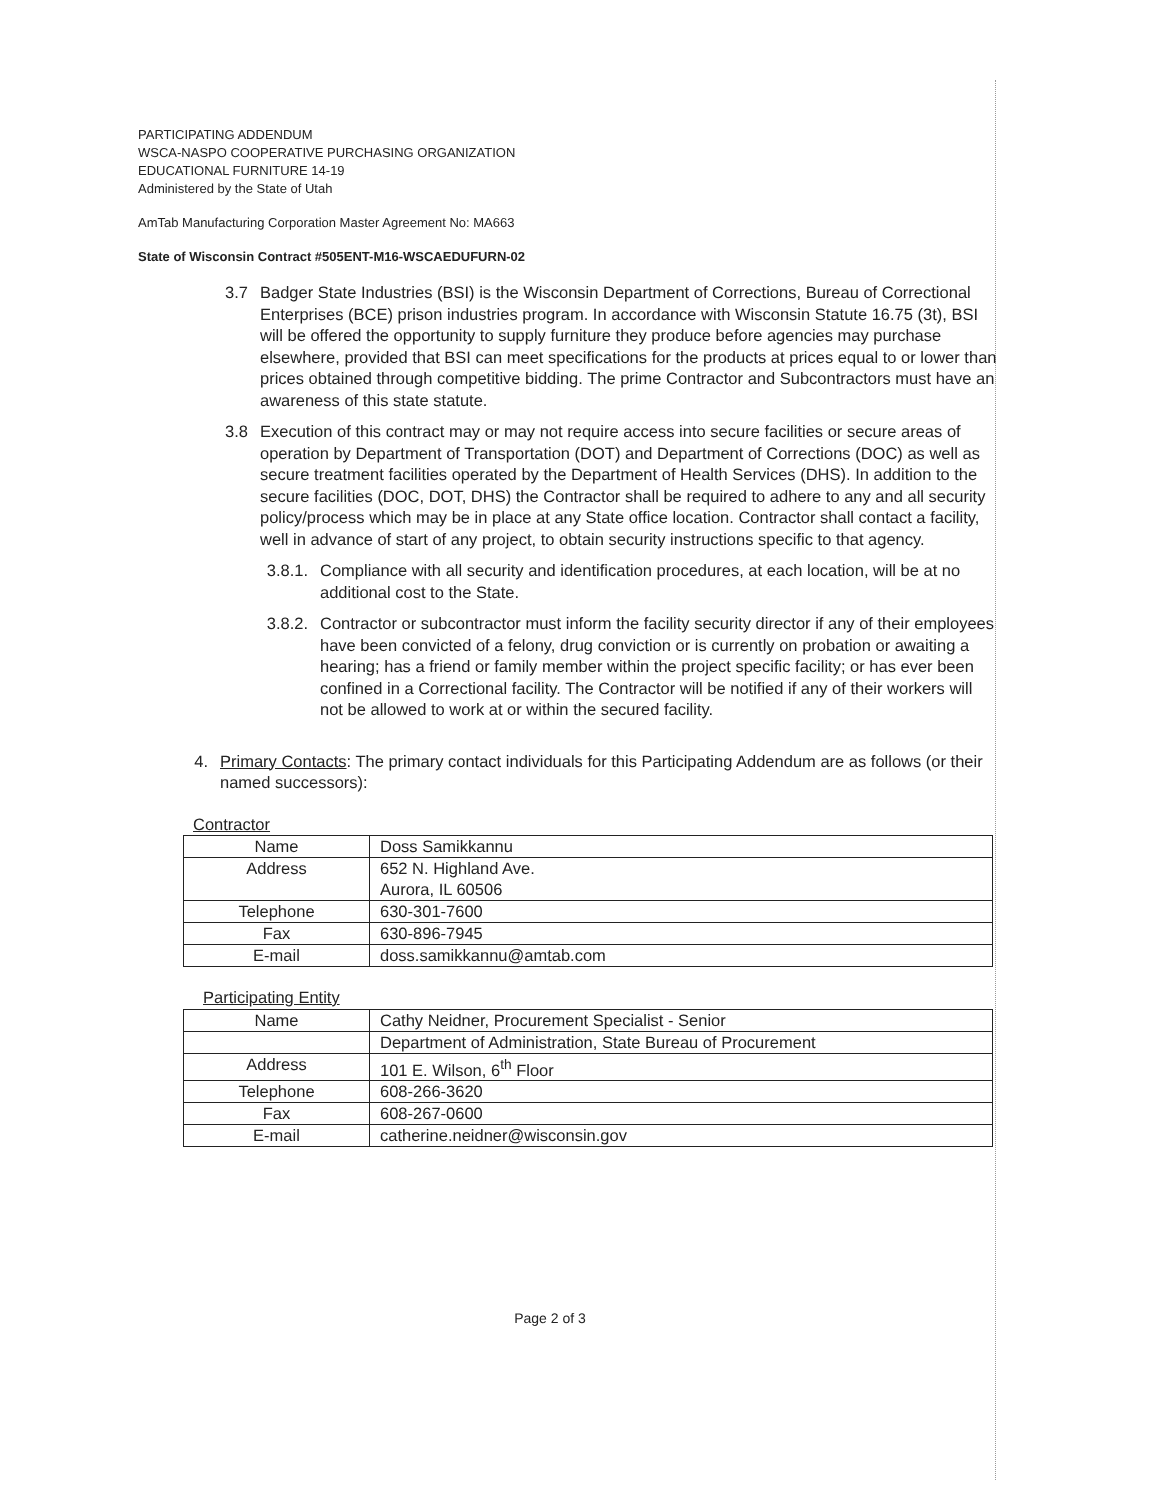PARTICIPATING ADDENDUM
WSCA-NASPO COOPERATIVE PURCHASING ORGANIZATION
EDUCATIONAL FURNITURE 14-19
Administered by the State of Utah
AmTab Manufacturing Corporation Master Agreement No: MA663
State of Wisconsin Contract #505ENT-M16-WSCAEDUFURN-02
3.7 Badger State Industries (BSI) is the Wisconsin Department of Corrections, Bureau of Correctional Enterprises (BCE) prison industries program. In accordance with Wisconsin Statute 16.75 (3t), BSI will be offered the opportunity to supply furniture they produce before agencies may purchase elsewhere, provided that BSI can meet specifications for the products at prices equal to or lower than prices obtained through competitive bidding. The prime Contractor and Subcontractors must have an awareness of this state statute.
3.8 Execution of this contract may or may not require access into secure facilities or secure areas of operation by Department of Transportation (DOT) and Department of Corrections (DOC) as well as secure treatment facilities operated by the Department of Health Services (DHS). In addition to the secure facilities (DOC, DOT, DHS) the Contractor shall be required to adhere to any and all security policy/process which may be in place at any State office location. Contractor shall contact a facility, well in advance of start of any project, to obtain security instructions specific to that agency.
3.8.1. Compliance with all security and identification procedures, at each location, will be at no additional cost to the State.
3.8.2. Contractor or subcontractor must inform the facility security director if any of their employees have been convicted of a felony, drug conviction or is currently on probation or awaiting a hearing; has a friend or family member within the project specific facility; or has ever been confined in a Correctional facility. The Contractor will be notified if any of their workers will not be allowed to work at or within the secured facility.
4. Primary Contacts: The primary contact individuals for this Participating Addendum are as follows (or their named successors):
Contractor
| Name | Doss Samikkannu |
| Address | 652 N. Highland Ave. Aurora, IL 60506 |
| Telephone | 630-301-7600 |
| Fax | 630-896-7945 |
| E-mail | doss.samikkannu@amtab.com |
Participating Entity
| Name | Cathy Neidner, Procurement Specialist - Senior |
| | Department of Administration, State Bureau of Procurement |
| Address | 101 E. Wilson, 6<sup>th</sup> Floor |
| Telephone | 608-266-3620 |
| Fax | 608-267-0600 |
| E-mail | catherine.neidner@wisconsin.gov |
Page 2 of 3